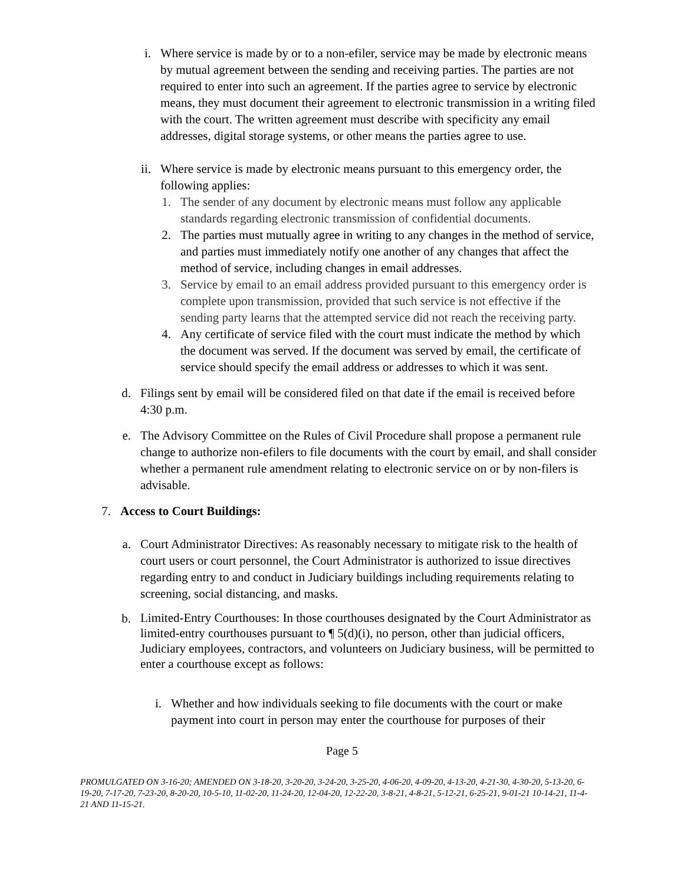i. Where service is made by or to a non-efiler, service may be made by electronic means by mutual agreement between the sending and receiving parties. The parties are not required to enter into such an agreement. If the parties agree to service by electronic means, they must document their agreement to electronic transmission in a writing filed with the court. The written agreement must describe with specificity any email addresses, digital storage systems, or other means the parties agree to use.
ii. Where service is made by electronic means pursuant to this emergency order, the following applies:
1.
The sender of any document by electronic means must follow any applicable standards regarding electronic transmission of confidential documents.
2.
The parties must mutually agree in writing to any changes in the method of service, and parties must immediately notify one another of any changes that affect the method of service, including changes in email addresses.
3.
Service by email to an email address provided pursuant to this emergency order is complete upon transmission, provided that such service is not effective if the sending party learns that the attempted service did not reach the receiving party.
4.
Any certificate of service filed with the court must indicate the method by which the document was served. If the document was served by email, the certificate of service should specify the email address or addresses to which it was sent.
d.
Filings sent by email will be considered filed on that date if the email is received before 4:30 p.m.
e.
The Advisory Committee on the Rules of Civil Procedure shall propose a permanent rule change to authorize non-efilers to file documents with the court by email, and shall consider whether a permanent rule amendment relating to electronic service on or by non-filers is advisable.
7. Access to Court Buildings:
a.
Court Administrator Directives: As reasonably necessary to mitigate risk to the health of court users or court personnel, the Court Administrator is authorized to issue directives regarding entry to and conduct in Judiciary buildings including requirements relating to screening, social distancing, and masks.
b.
Limited-Entry Courthouses: In those courthouses designated by the Court Administrator as limited-entry courthouses pursuant to ¶ 5(d)(i), no person, other than judicial officers, Judiciary employees, contractors, and volunteers on Judiciary business, will be permitted to enter a courthouse except as follows:
i. Whether and how individuals seeking to file documents with the court or make payment into court in person may enter the courthouse for purposes of their
Page 5
PROMULGATED ON 3-16-20; AMENDED ON 3-18-20, 3-20-20, 3-24-20, 3-25-20, 4-06-20, 4-09-20, 4-13-20, 4-21-30, 4-30-20, 5-13-20, 6-19-20, 7-17-20, 7-23-20, 8-20-20, 10-5-10, 11-02-20, 11-24-20, 12-04-20, 12-22-20, 3-8-21, 4-8-21, 5-12-21, 6-25-21, 9-01-21 10-14-21, 11-4-21 AND 11-15-21.